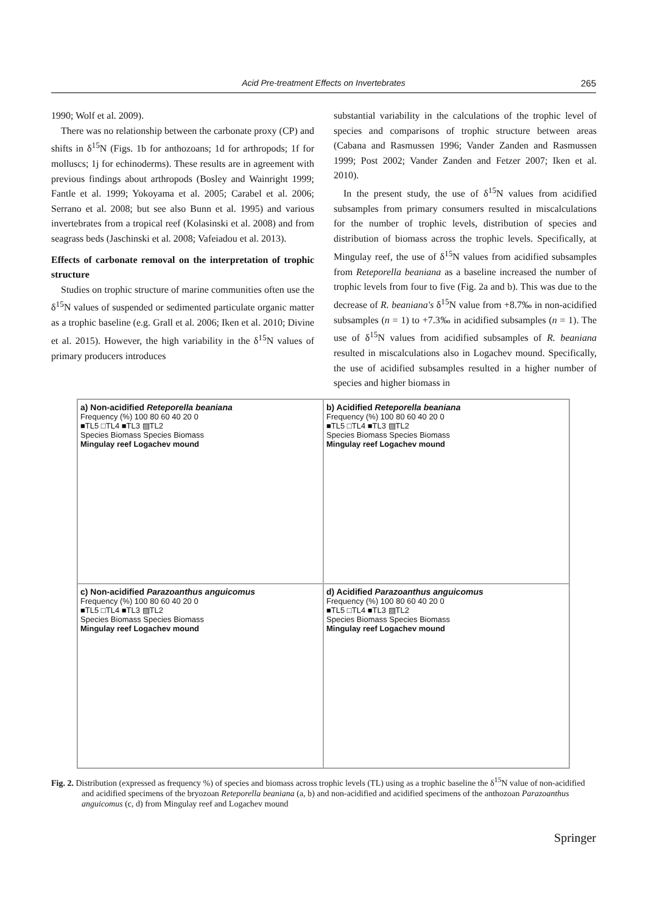Acid Pre-treatment Effects on Invertebrates 265
1990; Wolf et al. 2009).
There was no relationship between the carbonate proxy (CP) and shifts in δ<sup>15</sup>N (Figs. 1b for anthozoans; 1d for arthropods; 1f for molluscs; 1j for echinoderms). These results are in agreement with previous findings about arthropods (Bosley and Wainright 1999; Fantle et al. 1999; Yokoyama et al. 2005; Carabel et al. 2006; Serrano et al. 2008; but see also Bunn et al. 1995) and various invertebrates from a tropical reef (Kolasinski et al. 2008) and from seagrass beds (Jaschinski et al. 2008; Vafeiadou et al. 2013).
Effects of carbonate removal on the interpretation of trophic structure
Studies on trophic structure of marine communities often use the δ<sup>15</sup>N values of suspended or sedimented particulate organic matter as a trophic baseline (e.g. Grall et al. 2006; Iken et al. 2010; Divine et al. 2015). However, the high variability in the δ<sup>15</sup>N values of primary producers introduces
substantial variability in the calculations of the trophic level of species and comparisons of trophic structure between areas (Cabana and Rasmussen 1996; Vander Zanden and Rasmussen 1999; Post 2002; Vander Zanden and Fetzer 2007; Iken et al. 2010).
In the present study, the use of δ<sup>15</sup>N values from acidified subsamples from primary consumers resulted in miscalculations for the number of trophic levels, distribution of species and distribution of biomass across the trophic levels. Specifically, at Mingulay reef, the use of δ<sup>15</sup>N values from acidified subsamples from Reteporella beaniana as a baseline increased the number of trophic levels from four to five (Fig. 2a and b). This was due to the decrease of R. beaniana's δ<sup>15</sup>N value from +8.7‰ in non-acidified subsamples (n = 1) to +7.3‰ in acidified subsamples (n = 1). The use of δ<sup>15</sup>N values from acidified subsamples of R. beaniana resulted in miscalculations also in Logachev mound. Specifically, the use of acidified subsamples resulted in a higher number of species and higher biomass in
a) Non-acidified Reteporella beaniana
Frequency (%) 100 80 60 40 20 0
■TL5 □TL4 ■TL3 ▨TL2
Species Biomass Species Biomass
Mingulay reef Logachev mound
b) Acidified Reteporella beaniana
Frequency (%) 100 80 60 40 20 0
■TL5 □TL4 ■TL3 ▨TL2
Species Biomass Species Biomass
Mingulay reef Logachev mound
c) Non-acidified Parazoanthus anguicomus
Frequency (%) 100 80 60 40 20 0
■TL5 □TL4 ■TL3 ▨TL2
Species Biomass Species Biomass
Mingulay reef Logachev mound
d) Acidified Parazoanthus anguicomus
Frequency (%) 100 80 60 40 20 0
■TL5 □TL4 ■TL3 ▨TL2
Species Biomass Species Biomass
Mingulay reef Logachev mound
Fig. 2. Distribution (expressed as frequency %) of species and biomass across trophic levels (TL) using as a trophic baseline the δ<sup>15</sup>N value of non-acidified and acidified specimens of the bryozoan Reteporella beaniana (a, b) and non-acidified and acidified specimens of the anthozoan Parazoanthus anguicomus (c, d) from Mingulay reef and Logachev mound
Springer